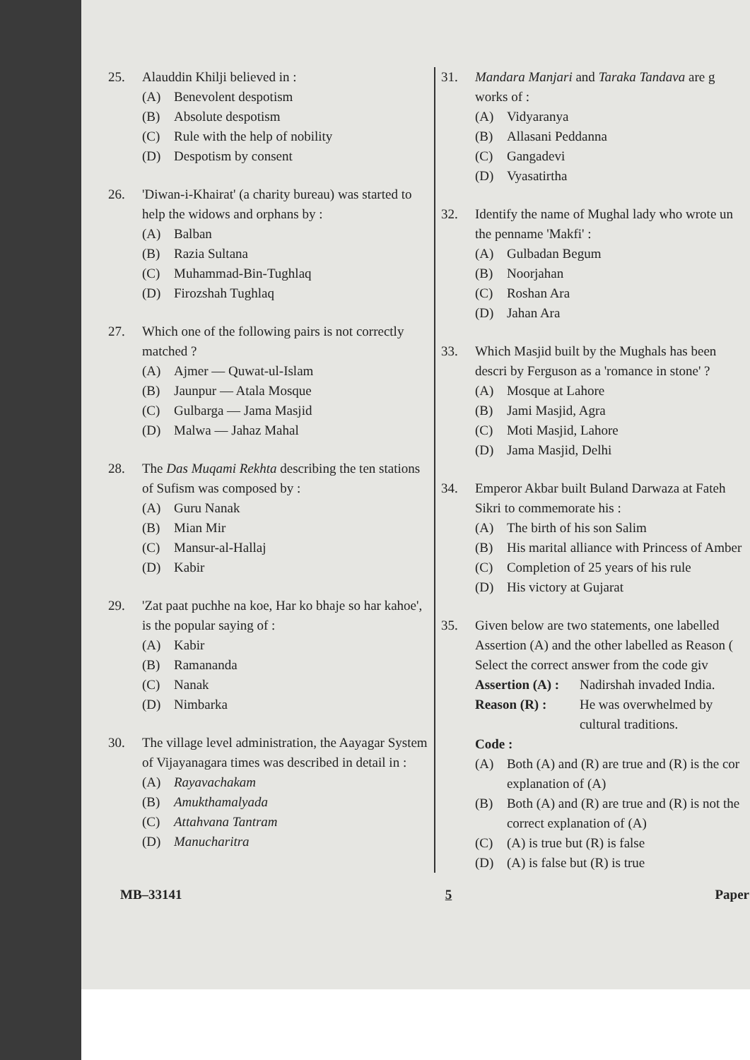25. Alauddin Khilji believed in :
(A) Benevolent despotism
(B) Absolute despotism
(C) Rule with the help of nobility
(D) Despotism by consent
26. 'Diwan-i-Khairat' (a charity bureau) was started to help the widows and orphans by :
(A) Balban
(B) Razia Sultana
(C) Muhammad-Bin-Tughlaq
(D) Firozshah Tughlaq
27. Which one of the following pairs is not correctly matched ?
(A) Ajmer — Quwat-ul-Islam
(B) Jaunpur — Atala Mosque
(C) Gulbarga — Jama Masjid
(D) Malwa — Jahaz Mahal
28. The Das Muqami Rekhta describing the ten stations of Sufism was composed by :
(A) Guru Nanak
(B) Mian Mir
(C) Mansur-al-Hallaj
(D) Kabir
29. 'Zat paat puchhe na koe, Har ko bhaje so har kahoe', is the popular saying of :
(A) Kabir
(B) Ramananda
(C) Nanak
(D) Nimbarka
30. The village level administration, the Aayagar System of Vijayanagara times was described in detail in :
(A) Rayavachakam
(B) Amukthamalyada
(C) Attahvana Tantram
(D) Manucharitra
31. Mandara Manjari and Taraka Tandava are g works of :
(A) Vidyaranya
(B) Allasani Peddanna
(C) Gangadevi
(D) Vyasatirtha
32. Identify the name of Mughal lady who wrote un the penname 'Makfi' :
(A) Gulbadan Begum
(B) Noorjahan
(C) Roshan Ara
(D) Jahan Ara
33. Which Masjid built by the Mughals has been descri by Ferguson as a 'romance in stone' ?
(A) Mosque at Lahore
(B) Jami Masjid, Agra
(C) Moti Masjid, Lahore
(D) Jama Masjid, Delhi
34. Emperor Akbar built Buland Darwaza at Fateh Sikri to commemorate his :
(A) The birth of his son Salim
(B) His marital alliance with Princess of Amber
(C) Completion of 25 years of his rule
(D) His victory at Gujarat
35. Given below are two statements, one labelled Assertion (A) and the other labelled as Reason ( Select the correct answer from the code giv
Assertion (A) : Nadirshah invaded India.
Reason (R) : He was overwhelmed by cultural traditions.
Code :
(A) Both (A) and (R) are true and (R) is the cor explanation of (A)
(B) Both (A) and (R) are true and (R) is not the correct explanation of (A)
(C) (A) is true but (R) is false
(D) (A) is false but (R) is true
MB–33141 5 Paper